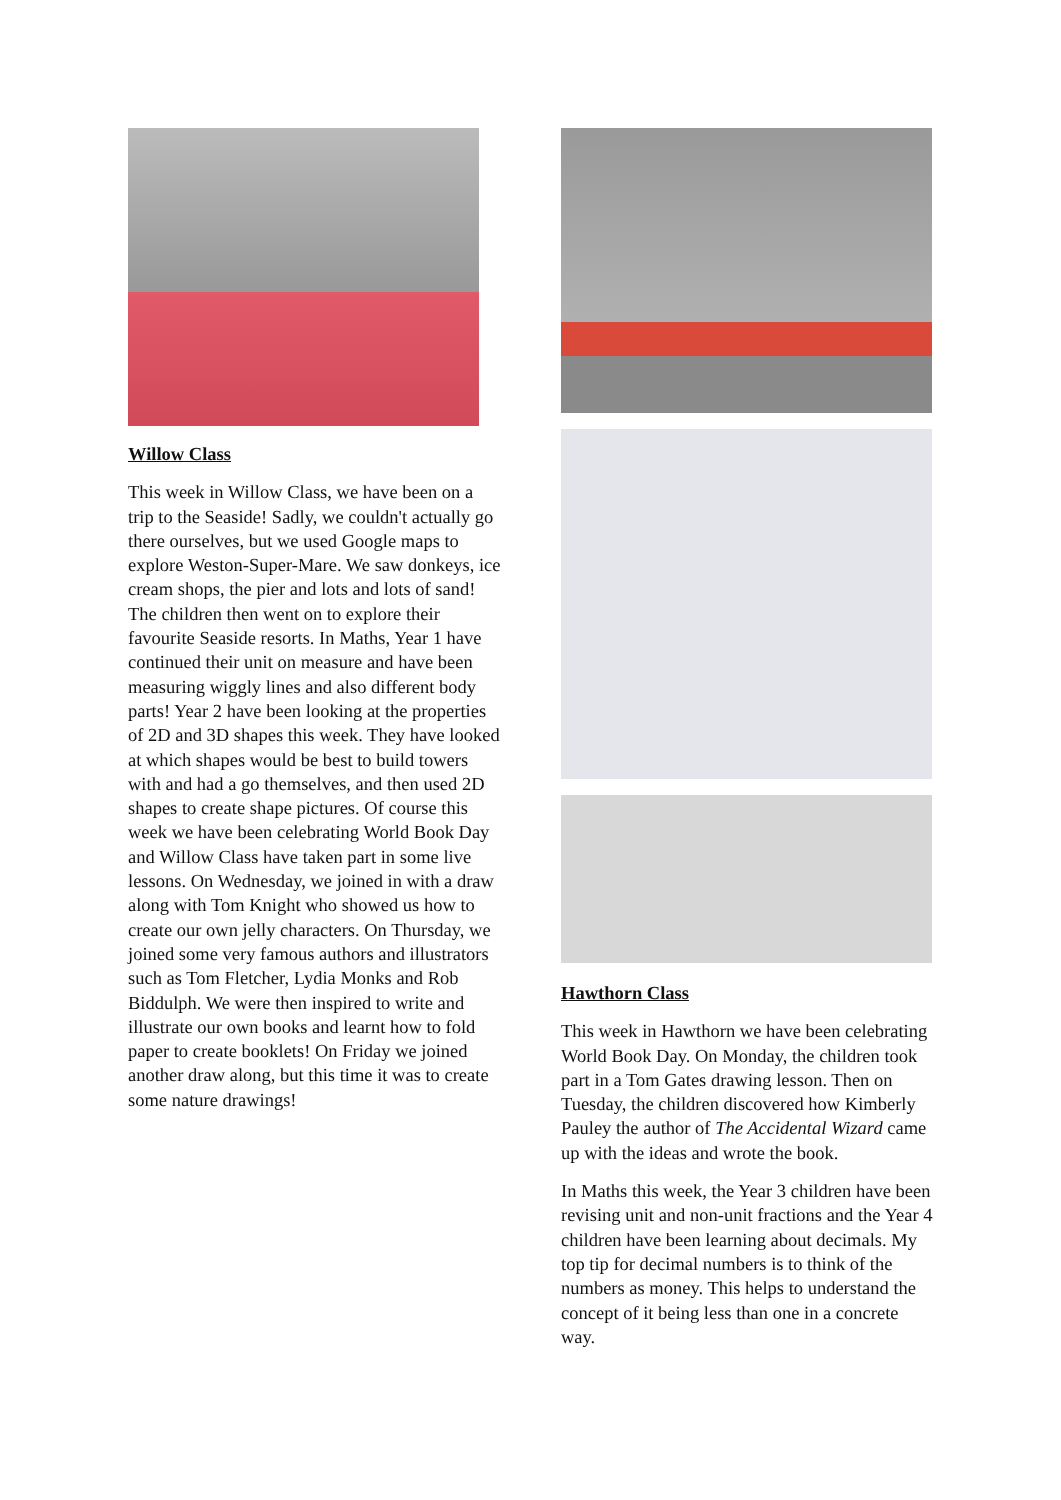Willow Class
This week in Willow Class, we have been on a trip to the Seaside! Sadly, we couldn't actually go there ourselves, but we used Google maps to explore Weston-Super-Mare. We saw donkeys, ice cream shops, the pier and lots and lots of sand! The children then went on to explore their favourite Seaside resorts. In Maths, Year 1 have continued their unit on measure and have been measuring wiggly lines and also different body parts! Year 2 have been looking at the properties of 2D and 3D shapes this week. They have looked at which shapes would be best to build towers with and had a go themselves, and then used 2D shapes to create shape pictures. Of course this week we have been celebrating World Book Day and Willow Class have taken part in some live lessons. On Wednesday, we joined in with a draw along with Tom Knight who showed us how to create our own jelly characters. On Thursday, we joined some very famous authors and illustrators such as Tom Fletcher, Lydia Monks and Rob Biddulph. We were then inspired to write and illustrate our own books and learnt how to fold paper to create booklets! On Friday we joined another draw along, but this time it was to create some nature drawings!
Hawthorn Class
This week in Hawthorn we have been celebrating World Book Day. On Monday, the children took part in a Tom Gates drawing lesson. Then on Tuesday, the children discovered how Kimberly Pauley the author of The Accidental Wizard came up with the ideas and wrote the book.
In Maths this week, the Year 3 children have been revising unit and non-unit fractions and the Year 4 children have been learning about decimals. My top tip for decimal numbers is to think of the numbers as money. This helps to understand the concept of it being less than one in a concrete way.